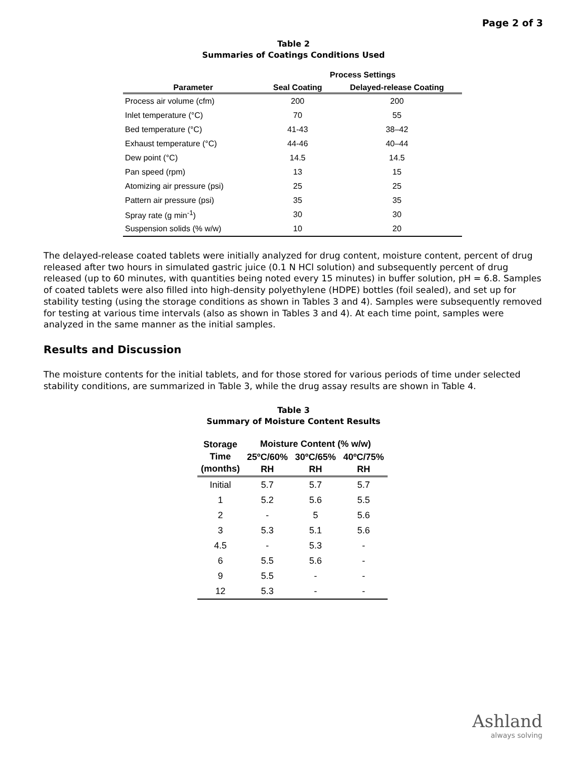Page 2 of 3
Table 2
Summaries of Coatings Conditions Used
| | Process Settings | |
| --- | --- | --- |
| Parameter | Seal Coating | Delayed-release Coating |
| Process air volume (cfm) | 200 | 200 |
| Inlet temperature (°C) | 70 | 55 |
| Bed temperature (°C) | 41-43 | 38–42 |
| Exhaust temperature (°C) | 44-46 | 40–44 |
| Dew point (°C) | 14.5 | 14.5 |
| Pan speed (rpm) | 13 | 15 |
| Atomizing air pressure (psi) | 25 | 25 |
| Pattern air pressure (psi) | 35 | 35 |
| Spray rate (g min<sup>-1</sup>) | 30 | 30 |
| Suspension solids (% w/w) | 10 | 20 |
The delayed-release coated tablets were initially analyzed for drug content, moisture content, percent of drug released after two hours in simulated gastric juice (0.1 N HCl solution) and subsequently percent of drug released (up to 60 minutes, with quantities being noted every 15 minutes) in buffer solution, pH = 6.8. Samples of coated tablets were also filled into high-density polyethylene (HDPE) bottles (foil sealed), and set up for stability testing (using the storage conditions as shown in Tables 3 and 4). Samples were subsequently removed for testing at various time intervals (also as shown in Tables 3 and 4). At each time point, samples were analyzed in the same manner as the initial samples.
Results and Discussion
The moisture contents for the initial tablets, and for those stored for various periods of time under selected stability conditions, are summarized in Table 3, while the drug assay results are shown in Table 4.
Table 3
Summary of Moisture Content Results
| Storage Time (months) | Moisture Content (% w/w) | | |
| --- | --- | --- | --- |
| | 25ºC/60% RH | 30ºC/65% RH | 40ºC/75% RH |
| Initial | 5.7 | 5.7 | 5.7 |
| 1 | 5.2 | 5.6 | 5.5 |
| 2 | - | 5 | 5.6 |
| 3 | 5.3 | 5.1 | 5.6 |
| 4.5 | - | 5.3 | - |
| 6 | 5.5 | 5.6 | - |
| 9 | 5.5 | - | - |
| 12 | 5.3 | - | - |
Ashland
always solving